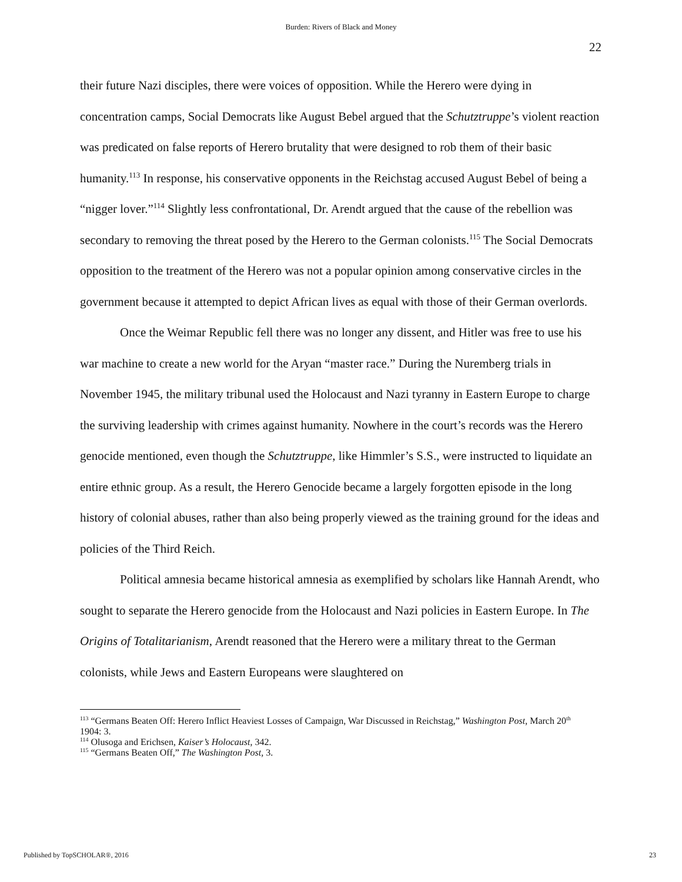Burden: Rivers of Black and Money
22
their future Nazi disciples, there were voices of opposition. While the Herero were dying in concentration camps, Social Democrats like August Bebel argued that the Schutztruppe’s violent reaction was predicated on false reports of Herero brutality that were designed to rob them of their basic humanity.<sup>113</sup> In response, his conservative opponents in the Reichstag accused August Bebel of being a “nigger lover.”<sup>114</sup> Slightly less confrontational, Dr. Arendt argued that the cause of the rebellion was secondary to removing the threat posed by the Herero to the German colonists.<sup>115</sup> The Social Democrats opposition to the treatment of the Herero was not a popular opinion among conservative circles in the government because it attempted to depict African lives as equal with those of their German overlords.
Once the Weimar Republic fell there was no longer any dissent, and Hitler was free to use his war machine to create a new world for the Aryan “master race.” During the Nuremberg trials in November 1945, the military tribunal used the Holocaust and Nazi tyranny in Eastern Europe to charge the surviving leadership with crimes against humanity. Nowhere in the court’s records was the Herero genocide mentioned, even though the Schutztruppe, like Himmler’s S.S., were instructed to liquidate an entire ethnic group. As a result, the Herero Genocide became a largely forgotten episode in the long history of colonial abuses, rather than also being properly viewed as the training ground for the ideas and policies of the Third Reich.
Political amnesia became historical amnesia as exemplified by scholars like Hannah Arendt, who sought to separate the Herero genocide from the Holocaust and Nazi policies in Eastern Europe. In The Origins of Totalitarianism, Arendt reasoned that the Herero were a military threat to the German colonists, while Jews and Eastern Europeans were slaughtered on
<sup>113</sup> “Germans Beaten Off: Herero Inflict Heaviest Losses of Campaign, War Discussed in Reichstag,” Washington Post, March 20<sup>th</sup> 1904: 3.
<sup>114</sup> Olusoga and Erichsen, Kaiser’s Holocaust, 342.
<sup>115</sup> “Germans Beaten Off,” The Washington Post, 3.
Published by TopSCHOLAR®, 2016 23